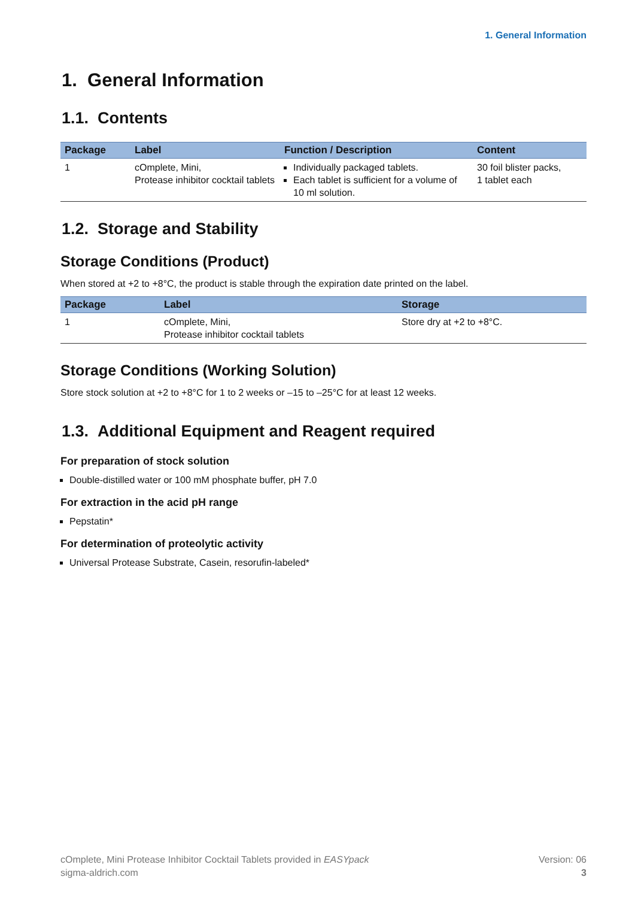1. General Information
1. General Information
1.1. Contents
| Package | Label | Function / Description | Content |
| --- | --- | --- | --- |
| 1 | cOmplete, Mini, Protease inhibitor cocktail tablets | Individually packaged tablets. Each tablet is sufficient for a volume of 10 ml solution. | 30 foil blister packs, 1 tablet each |
1.2. Storage and Stability
Storage Conditions (Product)
When stored at +2 to +8°C, the product is stable through the expiration date printed on the label.
| Package | Label | Storage |
| --- | --- | --- |
| 1 | cOmplete, Mini, Protease inhibitor cocktail tablets | Store dry at +2 to +8°C. |
Storage Conditions (Working Solution)
Store stock solution at +2 to +8°C for 1 to 2 weeks or –15 to –25°C for at least 12 weeks.
1.3. Additional Equipment and Reagent required
For preparation of stock solution
Double-distilled water or 100 mM phosphate buffer, pH 7.0
For extraction in the acid pH range
Pepstatin*
For determination of proteolytic activity
Universal Protease Substrate, Casein, resorufin-labeled*
cOmplete, Mini Protease Inhibitor Cocktail Tablets provided in EASYpack
sigma-aldrich.com
Version: 06
3